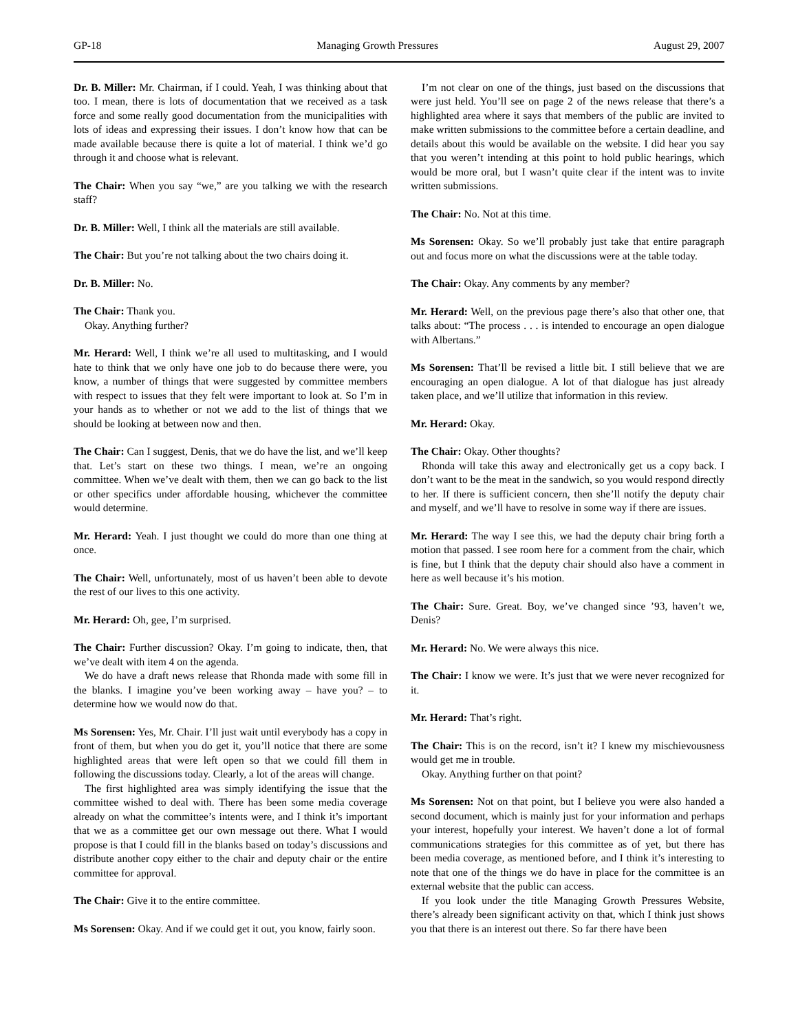GP-18 Managing Growth Pressures August 29, 2007
Dr. B. Miller: Mr. Chairman, if I could. Yeah, I was thinking about that too. I mean, there is lots of documentation that we received as a task force and some really good documentation from the municipalities with lots of ideas and expressing their issues. I don’t know how that can be made available because there is quite a lot of material. I think we’d go through it and choose what is relevant.
The Chair: When you say “we,” are you talking we with the research staff?
Dr. B. Miller: Well, I think all the materials are still available.
The Chair: But you’re not talking about the two chairs doing it.
Dr. B. Miller: No.
The Chair: Thank you.
Okay. Anything further?
Mr. Herard: Well, I think we’re all used to multitasking, and I would hate to think that we only have one job to do because there were, you know, a number of things that were suggested by committee members with respect to issues that they felt were important to look at. So I’m in your hands as to whether or not we add to the list of things that we should be looking at between now and then.
The Chair: Can I suggest, Denis, that we do have the list, and we’ll keep that. Let’s start on these two things. I mean, we’re an ongoing committee. When we’ve dealt with them, then we can go back to the list or other specifics under affordable housing, whichever the committee would determine.
Mr. Herard: Yeah. I just thought we could do more than one thing at once.
The Chair: Well, unfortunately, most of us haven’t been able to devote the rest of our lives to this one activity.
Mr. Herard: Oh, gee, I’m surprised.
The Chair: Further discussion? Okay. I’m going to indicate, then, that we’ve dealt with item 4 on the agenda.
We do have a draft news release that Rhonda made with some fill in the blanks. I imagine you’ve been working away – have you? – to determine how we would now do that.
Ms Sorensen: Yes, Mr. Chair. I’ll just wait until everybody has a copy in front of them, but when you do get it, you’ll notice that there are some highlighted areas that were left open so that we could fill them in following the discussions today. Clearly, a lot of the areas will change.
The first highlighted area was simply identifying the issue that the committee wished to deal with. There has been some media coverage already on what the committee’s intents were, and I think it’s important that we as a committee get our own message out there. What I would propose is that I could fill in the blanks based on today’s discussions and distribute another copy either to the chair and deputy chair or the entire committee for approval.
The Chair: Give it to the entire committee.
Ms Sorensen: Okay. And if we could get it out, you know, fairly soon.
I’m not clear on one of the things, just based on the discussions that were just held. You’ll see on page 2 of the news release that there’s a highlighted area where it says that members of the public are invited to make written submissions to the committee before a certain deadline, and details about this would be available on the website. I did hear you say that you weren’t intending at this point to hold public hearings, which would be more oral, but I wasn’t quite clear if the intent was to invite written submissions.
The Chair: No. Not at this time.
Ms Sorensen: Okay. So we’ll probably just take that entire paragraph out and focus more on what the discussions were at the table today.
The Chair: Okay. Any comments by any member?
Mr. Herard: Well, on the previous page there’s also that other one, that talks about: “The process . . . is intended to encourage an open dialogue with Albertans.”
Ms Sorensen: That’ll be revised a little bit. I still believe that we are encouraging an open dialogue. A lot of that dialogue has just already taken place, and we’ll utilize that information in this review.
Mr. Herard: Okay.
The Chair: Okay. Other thoughts?
Rhonda will take this away and electronically get us a copy back. I don’t want to be the meat in the sandwich, so you would respond directly to her. If there is sufficient concern, then she’ll notify the deputy chair and myself, and we’ll have to resolve in some way if there are issues.
Mr. Herard: The way I see this, we had the deputy chair bring forth a motion that passed. I see room here for a comment from the chair, which is fine, but I think that the deputy chair should also have a comment in here as well because it’s his motion.
The Chair: Sure. Great. Boy, we’ve changed since ’93, haven’t we, Denis?
Mr. Herard: No. We were always this nice.
The Chair: I know we were. It’s just that we were never recognized for it.
Mr. Herard: That’s right.
The Chair: This is on the record, isn’t it? I knew my mischievousness would get me in trouble.
Okay. Anything further on that point?
Ms Sorensen: Not on that point, but I believe you were also handed a second document, which is mainly just for your information and perhaps your interest, hopefully your interest. We haven’t done a lot of formal communications strategies for this committee as of yet, but there has been media coverage, as mentioned before, and I think it’s interesting to note that one of the things we do have in place for the committee is an external website that the public can access.
If you look under the title Managing Growth Pressures Website, there’s already been significant activity on that, which I think just shows you that there is an interest out there. So far there have been